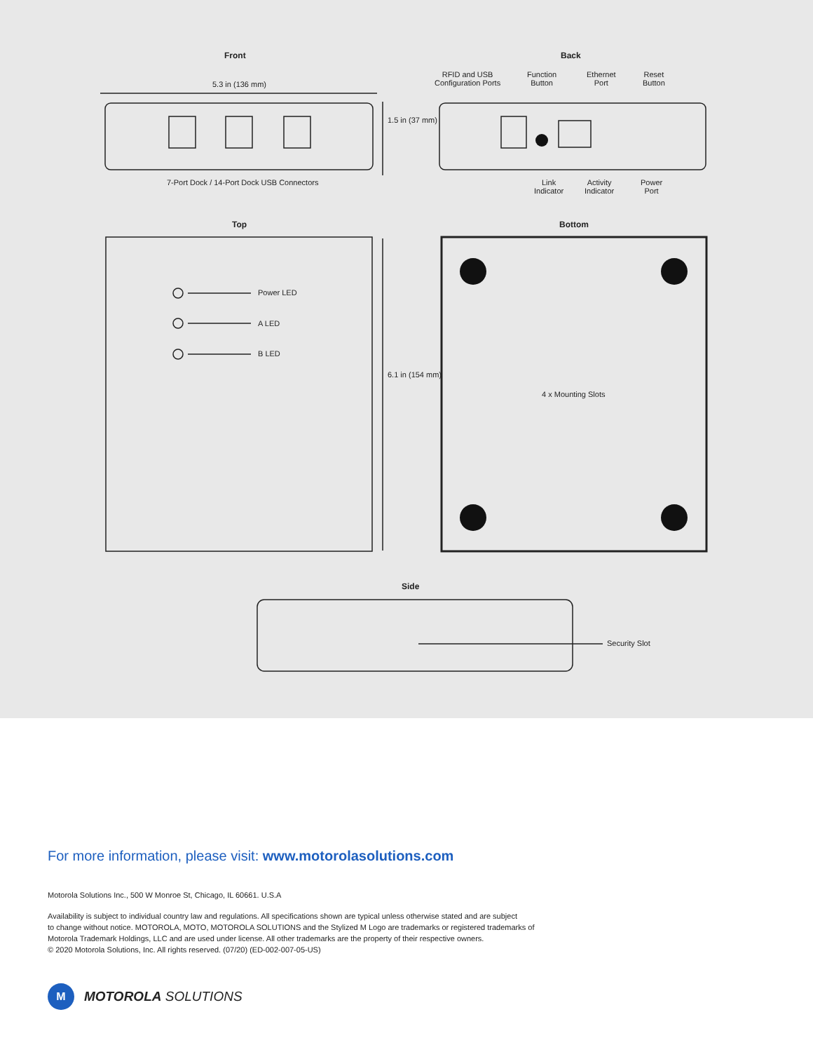Front Back
5.3 in (136 mm)
1.5 in (37 mm)
RFID and USB
Configuration Ports
Function
Button
Ethernet
Port
Reset
Button
7-Port Dock / 14-Port Dock USB Connectors
Link
Indicator
Activity
Indicator
Power
Port
Top Bottom
Power LED
A LED
B LED
6.1 in (154 mm)
4 x Mounting Slots
Side
Security Slot
For more information, please visit: www.motorolasolutions.com
Motorola Solutions Inc., 500 W Monroe St, Chicago, IL 60661. U.S.A
Availability is subject to individual country law and regulations. All specifications shown are typical unless otherwise stated and are subject
to change without notice. MOTOROLA, MOTO, MOTOROLA SOLUTIONS and the Stylized M Logo are trademarks or registered trademarks of
Motorola Trademark Holdings, LLC and are used under license. All other trademarks are the property of their respective owners.
© 2020 Motorola Solutions, Inc. All rights reserved. (07/20) (ED-002-007-05-US)
M
MOTOROLA SOLUTIONS